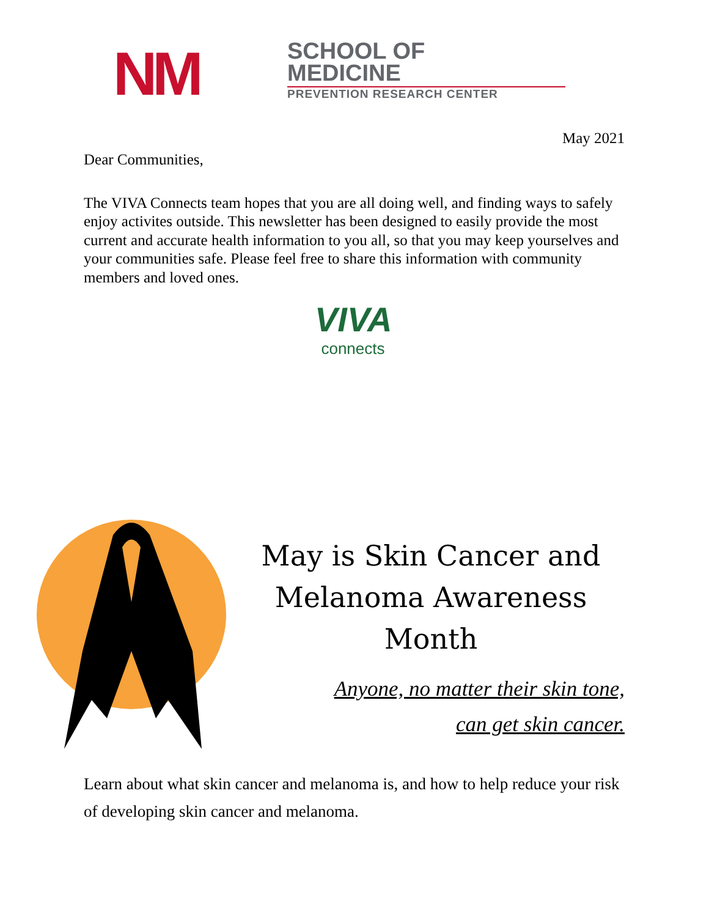NM
SCHOOL OF
MEDICINE
PREVENTION RESEARCH CENTER
May 2021
Dear Communities,
The VIVA Connects team hopes that you are all doing well, and finding ways to safely enjoy activites outside. This newsletter has been designed to easily provide the most current and accurate health information to you all, so that you may keep yourselves and your communities safe. Please feel free to share this information with community members and loved ones.
VIVA
connects
May is Skin Cancer and Melanoma Awareness Month
Anyone, no matter their skin tone,
can get skin cancer.
Learn about what skin cancer and melanoma is, and how to help reduce your risk of developing skin cancer and melanoma.